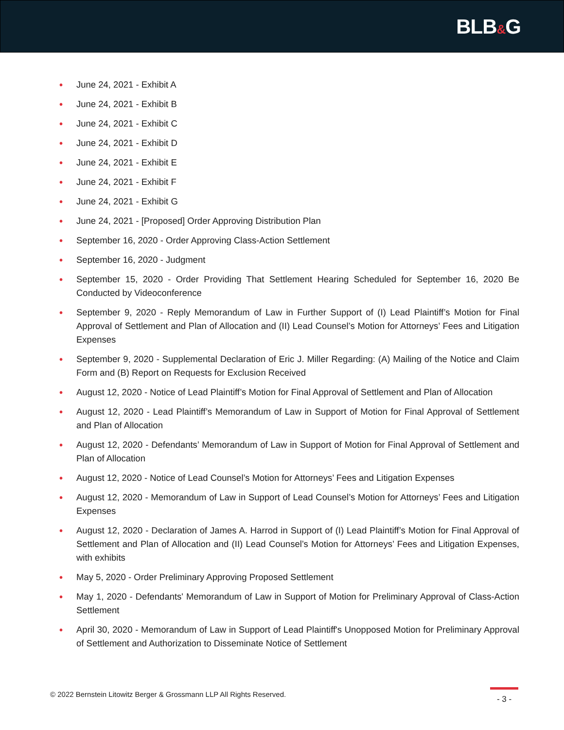BLB&G
• June 24, 2021 - Exhibit A
• June 24, 2021 - Exhibit B
• June 24, 2021 - Exhibit C
• June 24, 2021 - Exhibit D
• June 24, 2021 - Exhibit E
• June 24, 2021 - Exhibit F
• June 24, 2021 - Exhibit G
• June 24, 2021 - [Proposed] Order Approving Distribution Plan
• September 16, 2020 - Order Approving Class-Action Settlement
• September 16, 2020 - Judgment
• September 15, 2020 - Order Providing That Settlement Hearing Scheduled for September 16, 2020 Be Conducted by Videoconference
• September 9, 2020 - Reply Memorandum of Law in Further Support of (I) Lead Plaintiff’s Motion for Final Approval of Settlement and Plan of Allocation and (II) Lead Counsel’s Motion for Attorneys’ Fees and Litigation Expenses
• September 9, 2020 - Supplemental Declaration of Eric J. Miller Regarding: (A) Mailing of the Notice and Claim Form and (B) Report on Requests for Exclusion Received
• August 12, 2020 - Notice of Lead Plaintiff’s Motion for Final Approval of Settlement and Plan of Allocation
• August 12, 2020 - Lead Plaintiff’s Memorandum of Law in Support of Motion for Final Approval of Settlement and Plan of Allocation
• August 12, 2020 - Defendants’ Memorandum of Law in Support of Motion for Final Approval of Settlement and Plan of Allocation
• August 12, 2020 - Notice of Lead Counsel’s Motion for Attorneys’ Fees and Litigation Expenses
• August 12, 2020 - Memorandum of Law in Support of Lead Counsel’s Motion for Attorneys’ Fees and Litigation Expenses
• August 12, 2020 - Declaration of James A. Harrod in Support of (I) Lead Plaintiff’s Motion for Final Approval of Settlement and Plan of Allocation and (II) Lead Counsel’s Motion for Attorneys’ Fees and Litigation Expenses, with exhibits
• May 5, 2020 - Order Preliminary Approving Proposed Settlement
• May 1, 2020 - Defendants' Memorandum of Law in Support of Motion for Preliminary Approval of Class-Action Settlement
• April 30, 2020 - Memorandum of Law in Support of Lead Plaintiff's Unopposed Motion for Preliminary Approval of Settlement and Authorization to Disseminate Notice of Settlement
© 2022 Bernstein Litowitz Berger & Grossmann LLP All Rights Reserved.
- 3 -